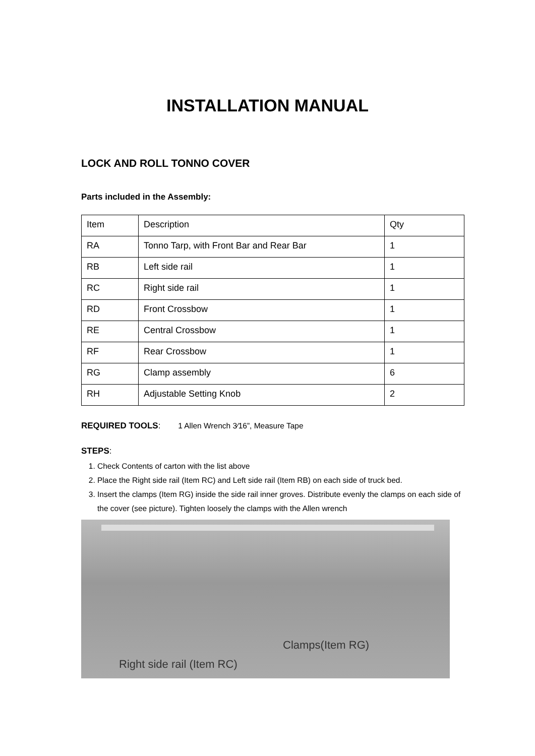INSTALLATION MANUAL
LOCK AND ROLL TONNO COVER
Parts included in the Assembly:
| Item | Description | Qty |
| RA | Tonno Tarp, with Front Bar and Rear Bar | 1 |
| RB | Left side rail | 1 |
| RC | Right side rail | 1 |
| RD | Front Crossbow | 1 |
| RE | Central Crossbow | 1 |
| RF | Rear Crossbow | 1 |
| RG | Clamp assembly | 6 |
| RH | Adjustable Setting Knob | 2 |
REQUIRED TOOLS: 1 Allen Wrench 3⁄16”, Measure Tape
STEPS:
1. Check Contents of carton with the list above
2. Place the Right side rail (Item RC) and Left side rail (Item RB) on each side of truck bed.
3. Insert the clamps (Item RG) inside the side rail inner groves. Distribute evenly the clamps on each side of the cover (see picture). Tighten loosely the clamps with the Allen wrench
Clamps(Item RG)
Right side rail (Item RC)